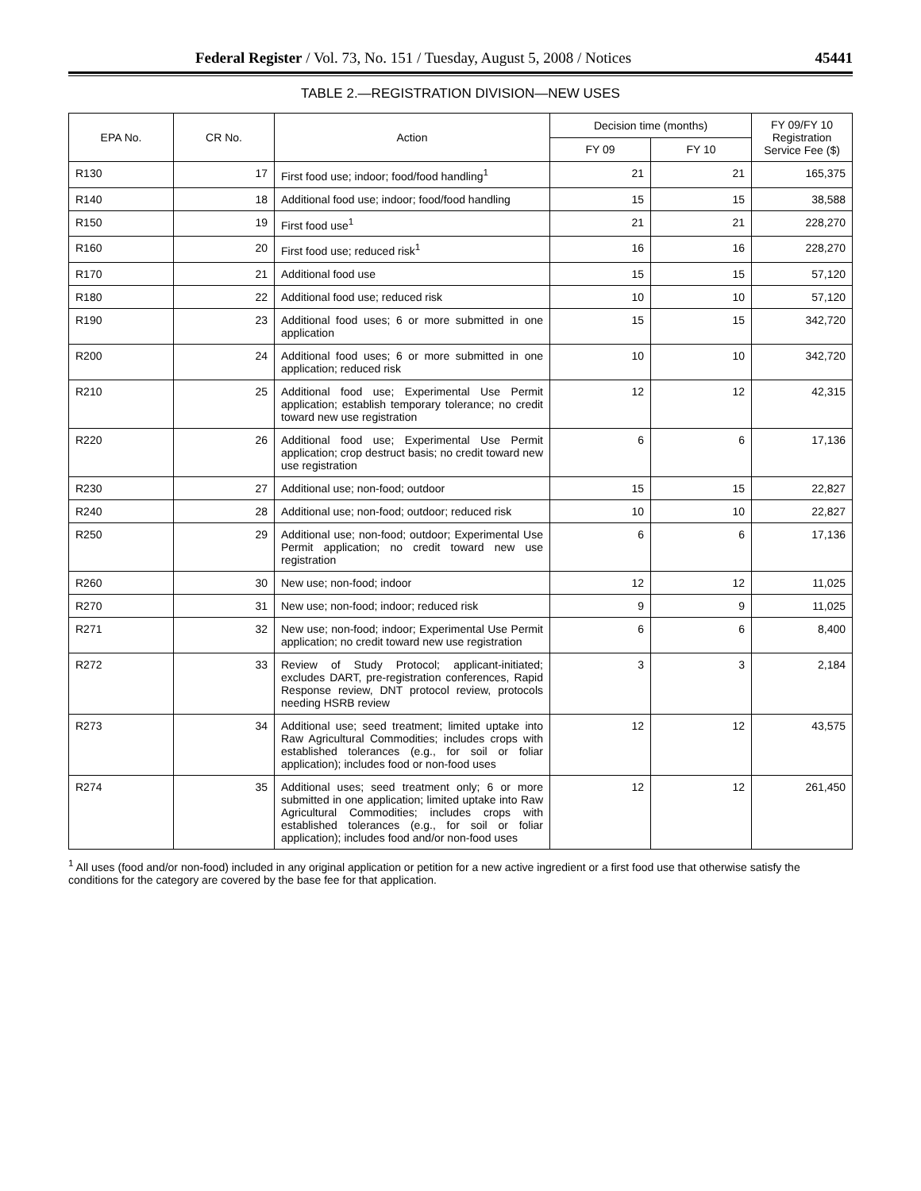Federal Register / Vol. 73, No. 151 / Tuesday, August 5, 2008 / Notices 45441
TABLE 2.—REGISTRATION DIVISION—NEW USES
| EPA No. | CR No. | Action | Decision time (months) | | FY 09/FY 10 Registration Service Fee ($) |
| --- | --- | --- | --- | --- | --- |
| | | | FY 09 | FY 10 | |
| R130 | 17 | First food use; indoor; food/food handling<sup>1</sup> | 21 | 21 | 165,375 |
| R140 | 18 | Additional food use; indoor; food/food handling | 15 | 15 | 38,588 |
| R150 | 19 | First food use<sup>1</sup> | 21 | 21 | 228,270 |
| R160 | 20 | First food use; reduced risk<sup>1</sup> | 16 | 16 | 228,270 |
| R170 | 21 | Additional food use | 15 | 15 | 57,120 |
| R180 | 22 | Additional food use; reduced risk | 10 | 10 | 57,120 |
| R190 | 23 | Additional food uses; 6 or more submitted in one application | 15 | 15 | 342,720 |
| R200 | 24 | Additional food uses; 6 or more submitted in one application; reduced risk | 10 | 10 | 342,720 |
| R210 | 25 | Additional food use; Experimental Use Permit application; establish temporary tolerance; no credit toward new use registration | 12 | 12 | 42,315 |
| R220 | 26 | Additional food use; Experimental Use Permit application; crop destruct basis; no credit toward new use registration | 6 | 6 | 17,136 |
| R230 | 27 | Additional use; non-food; outdoor | 15 | 15 | 22,827 |
| R240 | 28 | Additional use; non-food; outdoor; reduced risk | 10 | 10 | 22,827 |
| R250 | 29 | Additional use; non-food; outdoor; Experimental Use Permit application; no credit toward new use registration | 6 | 6 | 17,136 |
| R260 | 30 | New use; non-food; indoor | 12 | 12 | 11,025 |
| R270 | 31 | New use; non-food; indoor; reduced risk | 9 | 9 | 11,025 |
| R271 | 32 | New use; non-food; indoor; Experimental Use Permit application; no credit toward new use registration | 6 | 6 | 8,400 |
| R272 | 33 | Review of Study Protocol; applicant-initiated; excludes DART, pre-registration conferences, Rapid Response review, DNT protocol review, protocols needing HSRB review | 3 | 3 | 2,184 |
| R273 | 34 | Additional use; seed treatment; limited uptake into Raw Agricultural Commodities; includes crops with established tolerances (e.g., for soil or foliar application); includes food or non-food uses | 12 | 12 | 43,575 |
| R274 | 35 | Additional uses; seed treatment only; 6 or more submitted in one application; limited uptake into Raw Agricultural Commodities; includes crops with established tolerances (e.g., for soil or foliar application); includes food and/or non-food uses | 12 | 12 | 261,450 |
<sup>1</sup> All uses (food and/or non-food) included in any original application or petition for a new active ingredient or a first food use that otherwise satisfy the conditions for the category are covered by the base fee for that application.